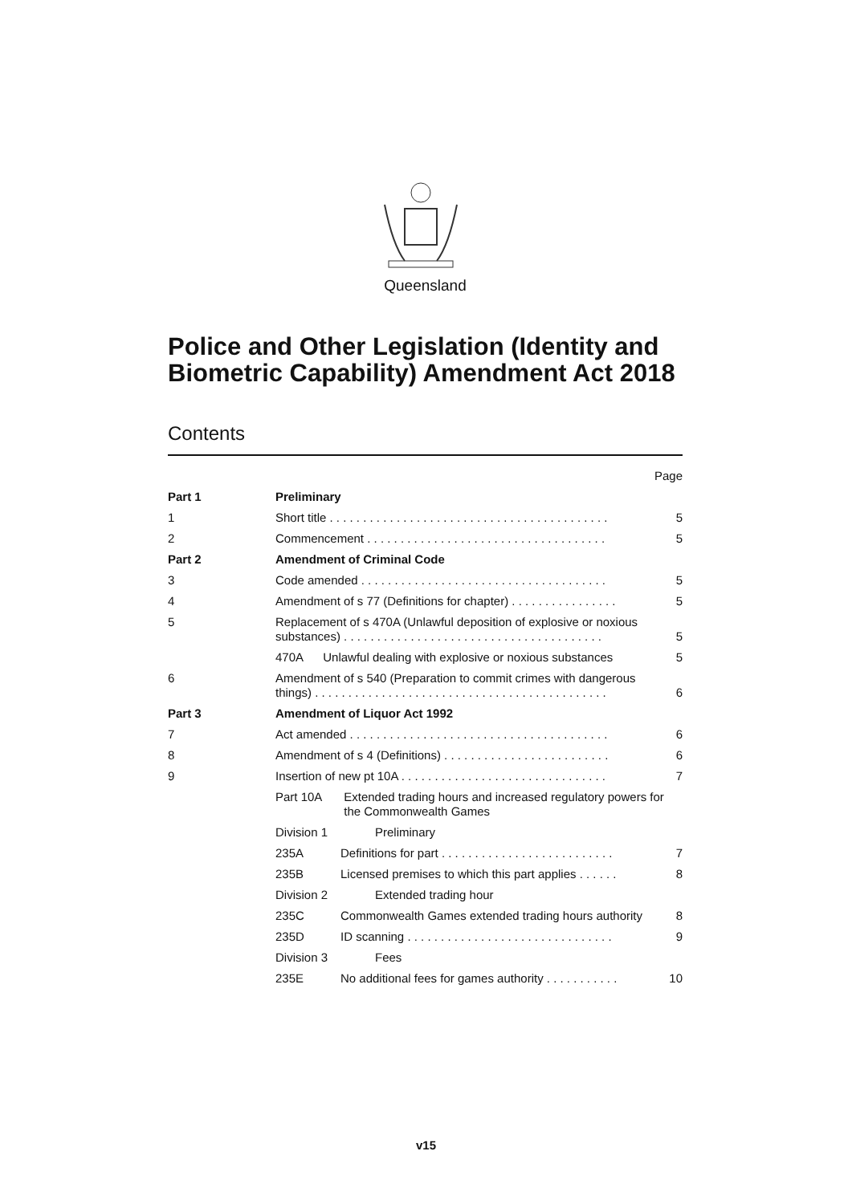Queensland
Police and Other Legislation (Identity and Biometric Capability) Amendment Act 2018
Contents
| Page | | |
| Part 1 | Preliminary | |
| 1 | Short title . . . . . . . . . . . . . . . . . . . . . . . . . . . . . . . . . . . . . . . . . . | 5 |
| 2 | Commencement . . . . . . . . . . . . . . . . . . . . . . . . . . . . . . . . . . . . | 5 |
| Part 2 | Amendment of Criminal Code | |
| 3 | Code amended . . . . . . . . . . . . . . . . . . . . . . . . . . . . . . . . . . . . . | 5 |
| 4 | Amendment of s 77 (Definitions for chapter) . . . . . . . . . . . . . . . . | 5 |
| 5 | Replacement of s 470A (Unlawful deposition of explosive or noxious substances) . . . . . . . . . . . . . . . . . . . . . . . . . . . . . . . . . . . . . . . | 5 |
| | 470A Unlawful dealing with explosive or noxious substances | 5 |
| 6 | Amendment of s 540 (Preparation to commit crimes with dangerous things) . . . . . . . . . . . . . . . . . . . . . . . . . . . . . . . . . . . . . . . . . . . . | 6 |
| Part 3 | Amendment of Liquor Act 1992 | |
| 7 | Act amended . . . . . . . . . . . . . . . . . . . . . . . . . . . . . . . . . . . . . . . | 6 |
| 8 | Amendment of s 4 (Definitions) . . . . . . . . . . . . . . . . . . . . . . . . . | 6 |
| 9 | Insertion of new pt 10A . . . . . . . . . . . . . . . . . . . . . . . . . . . . . . . | 7 |
| | Part 10A Extended trading hours and increased regulatory powers for the Commonwealth Games | |
| | Division 1 Preliminary | |
| | 235A Definitions for part . . . . . . . . . . . . . . . . . . . . . . . . . . | 7 |
| | 235B Licensed premises to which this part applies . . . . . . | 8 |
| | Division 2 Extended trading hour | |
| | 235C Commonwealth Games extended trading hours authority | 8 |
| | 235D ID scanning . . . . . . . . . . . . . . . . . . . . . . . . . . . . . . . | 9 |
| | Division 3 Fees | |
| | 235E No additional fees for games authority . . . . . . . . . . . | 10 |
v15